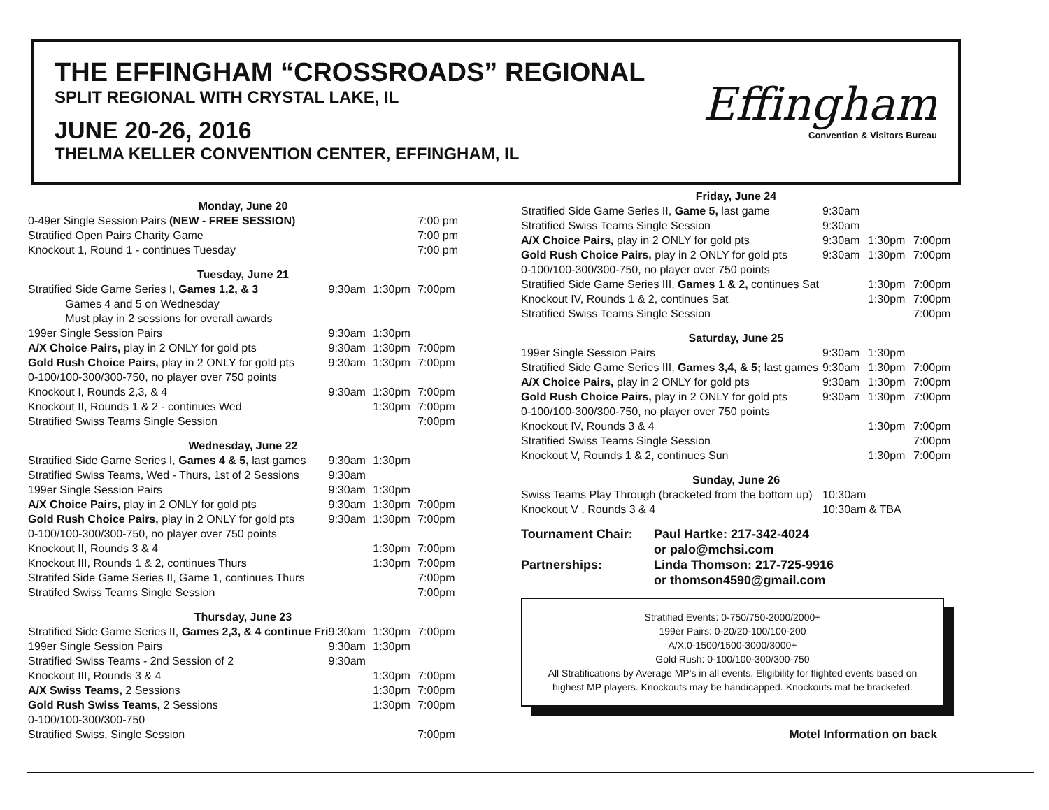THE EFFINGHAM “CROSSROADS” REGIONAL
SPLIT REGIONAL WITH CRYSTAL LAKE, IL
JUNE 20-26, 2016
THELMA KELLER CONVENTION CENTER, EFFINGHAM, IL
Effingham
Convention & Visitors Bureau
| Monday, June 20 | | | |
| 0-49er Single Session Pairs (NEW - FREE SESSION) | | | 7:00 pm |
| Stratified Open Pairs Charity Game | | | 7:00 pm |
| Knockout 1, Round 1 - continues Tuesday | | | 7:00 pm |
| Tuesday, June 21 | | | |
| Stratified Side Game Series I, Games 1,2, & 3 | 9:30am | 1:30pm | 7:00pm |
| Games 4 and 5 on Wednesday | | | |
| Must play in 2 sessions for overall awards | | | |
| 199er Single Session Pairs | 9:30am | 1:30pm | |
| A/X Choice Pairs, play in 2 ONLY for gold pts | 9:30am | 1:30pm | 7:00pm |
| Gold Rush Choice Pairs, play in 2 ONLY for gold pts | 9:30am | 1:30pm | 7:00pm |
| 0-100/100-300/300-750, no player over 750 points | | | |
| Knockout I, Rounds 2,3, & 4 | 9:30am | 1:30pm | 7:00pm |
| Knockout II, Rounds 1 & 2 - continues Wed | | 1:30pm | 7:00pm |
| Stratified Swiss Teams Single Session | | | 7:00pm |
| Wednesday, June 22 | | | |
| Stratified Side Game Series I, Games 4 & 5, last games | 9:30am | 1:30pm | |
| Stratified Swiss Teams, Wed - Thurs, 1st of 2 Sessions | 9:30am | | |
| 199er Single Session Pairs | 9:30am | 1:30pm | |
| A/X Choice Pairs, play in 2 ONLY for gold pts | 9:30am | 1:30pm | 7:00pm |
| Gold Rush Choice Pairs, play in 2 ONLY for gold pts | 9:30am | 1:30pm | 7:00pm |
| 0-100/100-300/300-750, no player over 750 points | | | |
| Knockout II, Rounds 3 & 4 | | 1:30pm | 7:00pm |
| Knockout III, Rounds 1 & 2, continues Thurs | | 1:30pm | 7:00pm |
| Stratifed Side Game Series II, Game 1, continues Thurs | | | 7:00pm |
| Stratifed Swiss Teams Single Session | | | 7:00pm |
| Thursday, June 23 | | | |
| Stratified Side Game Series II, Games 2,3, & 4 continue Fri | 9:30am | 1:30pm | 7:00pm |
| 199er Single Session Pairs | 9:30am | 1:30pm | |
| Stratified Swiss Teams - 2nd Session of 2 | 9:30am | | |
| Knockout III, Rounds 3 & 4 | | 1:30pm | 7:00pm |
| A/X Swiss Teams, 2 Sessions | | 1:30pm | 7:00pm |
| Gold Rush Swiss Teams, 2 Sessions | | 1:30pm | 7:00pm |
| 0-100/100-300/300-750 | | | |
| Stratified Swiss, Single Session | | | 7:00pm |
| Friday, June 24 | | | |
| Stratified Side Game Series II, Game 5, last game | 9:30am | | |
| Stratified Swiss Teams Single Session | 9:30am | | |
| A/X Choice Pairs, play in 2 ONLY for gold pts | 9:30am | 1:30pm | 7:00pm |
| Gold Rush Choice Pairs, play in 2 ONLY for gold pts | 9:30am | 1:30pm | 7:00pm |
| 0-100/100-300/300-750, no player over 750 points | | | |
| Stratified Side Game Series III, Games 1 & 2, continues Sat | | 1:30pm | 7:00pm |
| Knockout IV, Rounds 1 & 2, continues Sat | | 1:30pm | 7:00pm |
| Stratified Swiss Teams Single Session | | | 7:00pm |
| Saturday, June 25 | | | |
| 199er Single Session Pairs | 9:30am | 1:30pm | |
| Stratified Side Game Series III, Games 3,4, & 5; last games | 9:30am | 1:30pm | 7:00pm |
| A/X Choice Pairs, play in 2 ONLY for gold pts | 9:30am | 1:30pm | 7:00pm |
| Gold Rush Choice Pairs, play in 2 ONLY for gold pts | 9:30am | 1:30pm | 7:00pm |
| 0-100/100-300/300-750, no player over 750 points | | | |
| Knockout IV, Rounds 3 & 4 | | 1:30pm | 7:00pm |
| Stratified Swiss Teams Single Session | | | 7:00pm |
| Knockout V, Rounds 1 & 2, continues Sun | | 1:30pm | 7:00pm |
| Sunday, June 26 | | | |
| Swiss Teams Play Through (bracketed from the bottom up) | 10:30am | | |
| Knockout V , Rounds 3 & 4 | 10:30am & TBA | | |
| Tournament Chair: | Paul Hartke: 217-342-4024 |
| | or palo@mchsi.com |
| Partnerships: | Linda Thomson: 217-725-9916 |
| | or thomson4590@gmail.com |
Stratified Events: 0-750/750-2000/2000+
199er Pairs: 0-20/20-100/100-200
A/X:0-1500/1500-3000/3000+
Gold Rush: 0-100/100-300/300-750
All Stratifications by Average MP's in all events. Eligibility for flighted events based on highest MP players. Knockouts may be handicapped. Knockouts mat be bracketed.
Motel Information on back